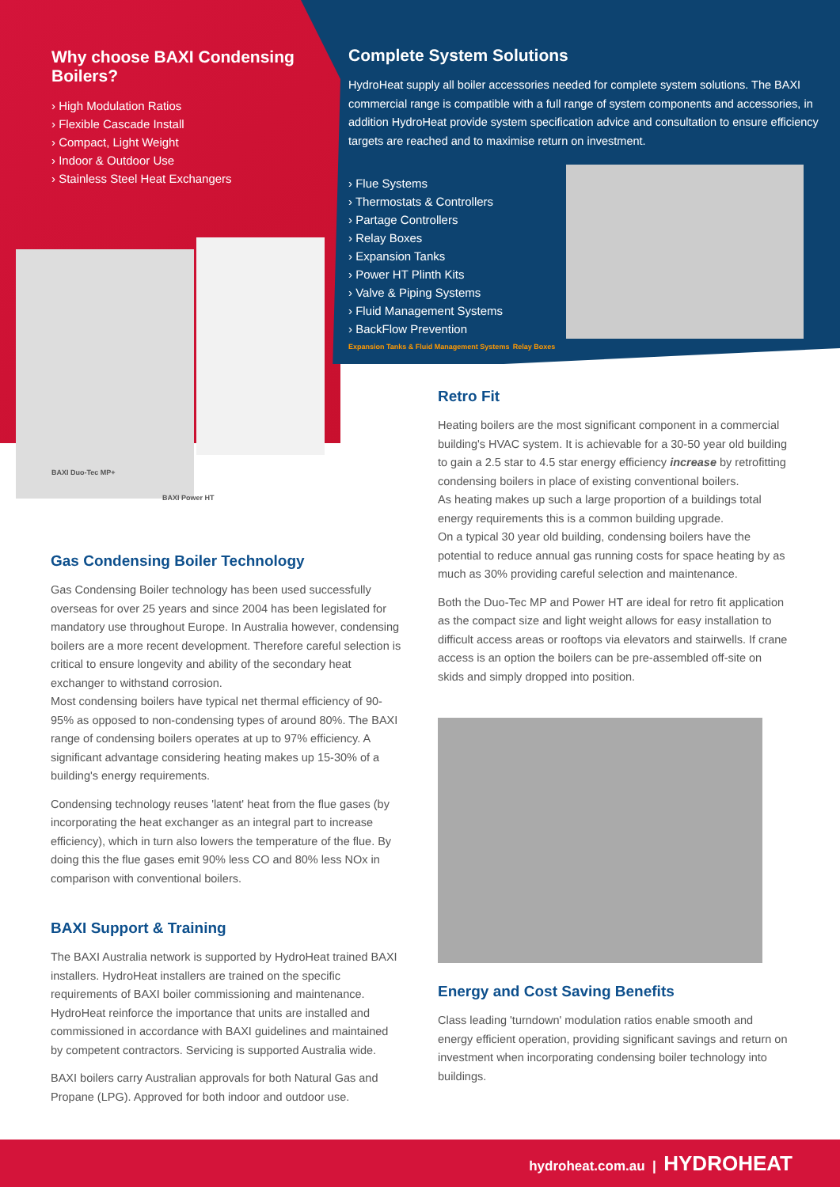Why choose BAXI Condensing Boilers?
› High Modulation Ratios
› Flexible Cascade Install
› Compact, Light Weight
› Indoor & Outdoor Use
› Stainless Steel Heat Exchangers
BAXI Duo-Tec MP+
BAXI Power HT
Complete System Solutions
HydroHeat supply all boiler accessories needed for complete system solutions. The BAXI commercial range is compatible with a full range of system components and accessories, in addition HydroHeat provide system specification advice and consultation to ensure efficiency targets are reached and to maximise return on investment.
› Flue Systems
› Thermostats & Controllers
› Partage Controllers
› Relay Boxes
› Expansion Tanks
› Power HT Plinth Kits
› Valve & Piping Systems
› Fluid Management Systems
› BackFlow Prevention
Expansion Tanks & Fluid Management Systems Relay Boxes
Gas Condensing Boiler Technology
Gas Condensing Boiler technology has been used successfully overseas for over 25 years and since 2004 has been legislated for mandatory use throughout Europe. In Australia however, condensing boilers are a more recent development. Therefore careful selection is critical to ensure longevity and ability of the secondary heat exchanger to withstand corrosion.
Most condensing boilers have typical net thermal efficiency of 90-95% as opposed to non-condensing types of around 80%. The BAXI range of condensing boilers operates at up to 97% efficiency. A significant advantage considering heating makes up 15-30% of a building's energy requirements.
Condensing technology reuses 'latent' heat from the flue gases (by incorporating the heat exchanger as an integral part to increase efficiency), which in turn also lowers the temperature of the flue. By doing this the flue gases emit 90% less CO and 80% less NOx in comparison with conventional boilers.
BAXI Support & Training
The BAXI Australia network is supported by HydroHeat trained BAXI installers. HydroHeat installers are trained on the specific requirements of BAXI boiler commissioning and maintenance. HydroHeat reinforce the importance that units are installed and commissioned in accordance with BAXI guidelines and maintained by competent contractors. Servicing is supported Australia wide.
BAXI boilers carry Australian approvals for both Natural Gas and Propane (LPG). Approved for both indoor and outdoor use.
Retro Fit
Heating boilers are the most significant component in a commercial building's HVAC system. It is achievable for a 30-50 year old building to gain a 2.5 star to 4.5 star energy efficiency increase by retrofitting condensing boilers in place of existing conventional boilers.
As heating makes up such a large proportion of a buildings total energy requirements this is a common building upgrade.
On a typical 30 year old building, condensing boilers have the potential to reduce annual gas running costs for space heating by as much as 30% providing careful selection and maintenance.
Both the Duo-Tec MP and Power HT are ideal for retro fit application as the compact size and light weight allows for easy installation to difficult access areas or rooftops via elevators and stairwells. If crane access is an option the boilers can be pre-assembled off-site on skids and simply dropped into position.
Energy and Cost Saving Benefits
Class leading 'turndown' modulation ratios enable smooth and energy efficient operation, providing significant savings and return on investment when incorporating condensing boiler technology into buildings.
hydroheat.com.au | HYDROHEAT